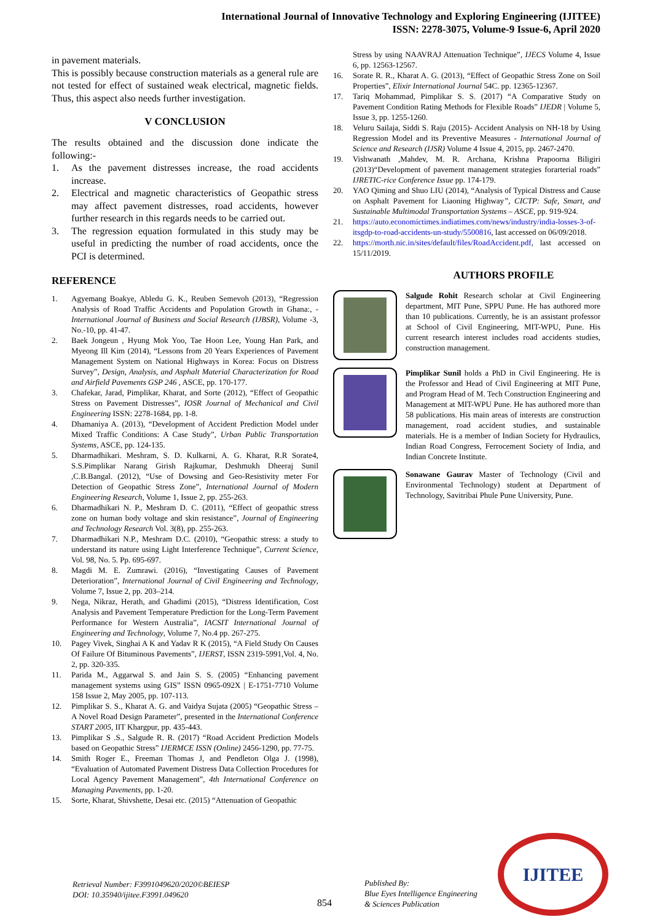International Journal of Innovative Technology and Exploring Engineering (IJITEE)
ISSN: 2278-3075, Volume-9 Issue-6, April 2020
in pavement materials.
This is possibly because construction materials as a general rule are not tested for effect of sustained weak electrical, magnetic fields. Thus, this aspect also needs further investigation.
V CONCLUSION
The results obtained and the discussion done indicate the following:-
1. As the pavement distresses increase, the road accidents increase.
2. Electrical and magnetic characteristics of Geopathic stress may affect pavement distresses, road accidents, however further research in this regards needs to be carried out.
3. The regression equation formulated in this study may be useful in predicting the number of road accidents, once the PCI is determined.
REFERENCE
1. Agyemang Boakye, Abledu G. K., Reuben Semevoh (2013), “Regression Analysis of Road Traffic Accidents and Population Growth in Ghana:, -International Journal of Business and Social Research (IJBSR), Volume -3, No.-10, pp. 41-47.
2. Baek Jongeun , Hyung Mok Yoo, Tae Hoon Lee, Young Han Park, and Myeong Ill Kim (2014), “Lessons from 20 Years Experiences of Pavement Management System on National Highways in Korea: Focus on Distress Survey”, Design, Analysis, and Asphalt Material Characterization for Road and Airfield Pavements GSP 246 , ASCE, pp. 170-177.
3. Chafekar, Jarad, Pimplikar, Kharat, and Sorte (2012), “Effect of Geopathic Stress on Pavement Distresses”, IOSR Journal of Mechanical and Civil Engineering ISSN: 2278-1684, pp. 1-8.
4. Dhamaniya A. (2013), “Development of Accident Prediction Model under Mixed Traffic Conditions: A Case Study”, Urban Public Transportation Systems, ASCE, pp. 124-135.
5. Dharmadhikari. Meshram, S. D. Kulkarni, A. G. Kharat, R.R Sorate4, S.S.Pimplikar Narang Girish Rajkumar, Deshmukh Dheeraj Sunil ,C.B.Bangal. (2012), “Use of Dowsing and Geo-Resistivity meter For Detection of Geopathic Stress Zone”, International Journal of Modern Engineering Research, Volume 1, Issue 2, pp. 255-263.
6. Dharmadhikari N. P., Meshram D. C. (2011), “Effect of geopathic stress zone on human body voltage and skin resistance”, Journal of Engineering and Technology Research Vol. 3(8), pp. 255-263.
7. Dharmadhikari N.P., Meshram D.C. (2010), “Geopathic stress: a study to understand its nature using Light Interference Technique”, Current Science, Vol. 98, No. 5. Pp. 695-697.
8. Magdi M. E. Zumrawi. (2016), “Investigating Causes of Pavement Deterioration”, International Journal of Civil Engineering and Technology, Volume 7, Issue 2, pp. 203–214.
9. Nega, Nikraz, Herath, and Ghadimi (2015), “Distress Identification, Cost Analysis and Pavement Temperature Prediction for the Long-Term Pavement Performance for Western Australia”, IACSIT International Journal of Engineering and Technology, Volume 7, No.4 pp. 267-275.
10. Pagey Vivek, Singhai A K and Yadav R K (2015), “A Field Study On Causes Of Failure Of Bituminous Pavements”, IJERST, ISSN 2319-5991,Vol. 4, No. 2, pp. 320-335.
11. Parida M., Aggarwal S. and Jain S. S. (2005) “Enhancing pavement management systems using GIS” ISSN 0965-092X | E-1751-7710 Volume 158 Issue 2, May 2005, pp. 107-113.
12. Pimplikar S. S., Kharat A. G. and Vaidya Sujata (2005) “Geopathic Stress – A Novel Road Design Parameter”, presented in the International Conference START 2005, IIT Khargpur, pp. 435-443.
13. Pimplikar S .S., Salgude R. R. (2017) “Road Accident Prediction Models based on Geopathic Stress” IJERMCE ISSN (Online) 2456-1290, pp. 77-75.
14. Smith Roger E., Freeman Thomas J, and Pendleton Olga J. (1998), “Evaluation of Automated Pavement Distress Data Collection Procedures for Local Agency Pavement Management”, 4th International Conference on Managing Pavements, pp. 1-20.
15. Sorte, Kharat, Shivshette, Desai etc. (2015) “Attenuation of Geopathic
Stress by using NAAVRAJ Attenuation Technique”, IJECS Volume 4, Issue 6, pp. 12563-12567.
16. Sorate R. R., Kharat A. G. (2013), “Effect of Geopathic Stress Zone on Soil Properties”, Elixir International Journal 54C. pp. 12365-12367.
17. Tariq Mohammad, Pimplikar S. S. (2017) “A Comparative Study on Pavement Condition Rating Methods for Flexible Roads” IJEDR | Volume 5, Issue 3, pp. 1255-1260.
18. Veluru Sailaja, Siddi S. Raju (2015)- Accident Analysis on NH-18 by Using Regression Model and its Preventive Measures - International Journal of Science and Research (IJSR) Volume 4 Issue 4, 2015, pp. 2467-2470.
19. Vishwanath ,Mahdev, M. R. Archana, Krishna Prapoorna Biligiri (2013)“Development of pavement management strategies forarterial roads” IJRETIC-rice Conference Issue pp. 174-179.
20. YAO Qiming and Shuo LIU (2014), “Analysis of Typical Distress and Cause on Asphalt Pavement for Liaoning Highway”, CICTP: Safe, Smart, and Sustainable Multimodal Transportation Systems – ASCE, pp. 919-924.
21. https://auto.economictimes.indiatimes.com/news/industry/india-losses-3-of-itsgdp-to-road-accidents-un-study/5500816, last accessed on 06/09/2018.
22. https://morth.nic.in/sites/default/files/RoadAccident.pdf, last accessed on 15/11/2019.
AUTHORS PROFILE
Salgude Rohit Research scholar at Civil Engineering department, MIT Pune, SPPU Pune. He has authored more than 10 publications. Currently, he is an assistant professor at School of Civil Engineering, MIT-WPU, Pune. His current research interest includes road accidents studies, construction management.
Pimplikar Sunil holds a PhD in Civil Engineering. He is the Professor and Head of Civil Engineering at MIT Pune, and Program Head of M. Tech Construction Engineering and Management at MIT-WPU Pune. He has authored more than 58 publications. His main areas of interests are construction management, road accident studies, and sustainable materials. He is a member of Indian Society for Hydraulics, Indian Road Congress, Ferrocement Society of India, and Indian Concrete Institute.
Sonawane Gaurav Master of Technology (Civil and Environmental Technology) student at Department of Technology, Savitribai Phule Pune University, Pune.
Retrieval Number: F3991049620/2020©BEIESP
DOI: 10.35940/ijitee.F3991.049620
854
Published By:
Blue Eyes Intelligence Engineering
& Sciences Publication
IJITEE